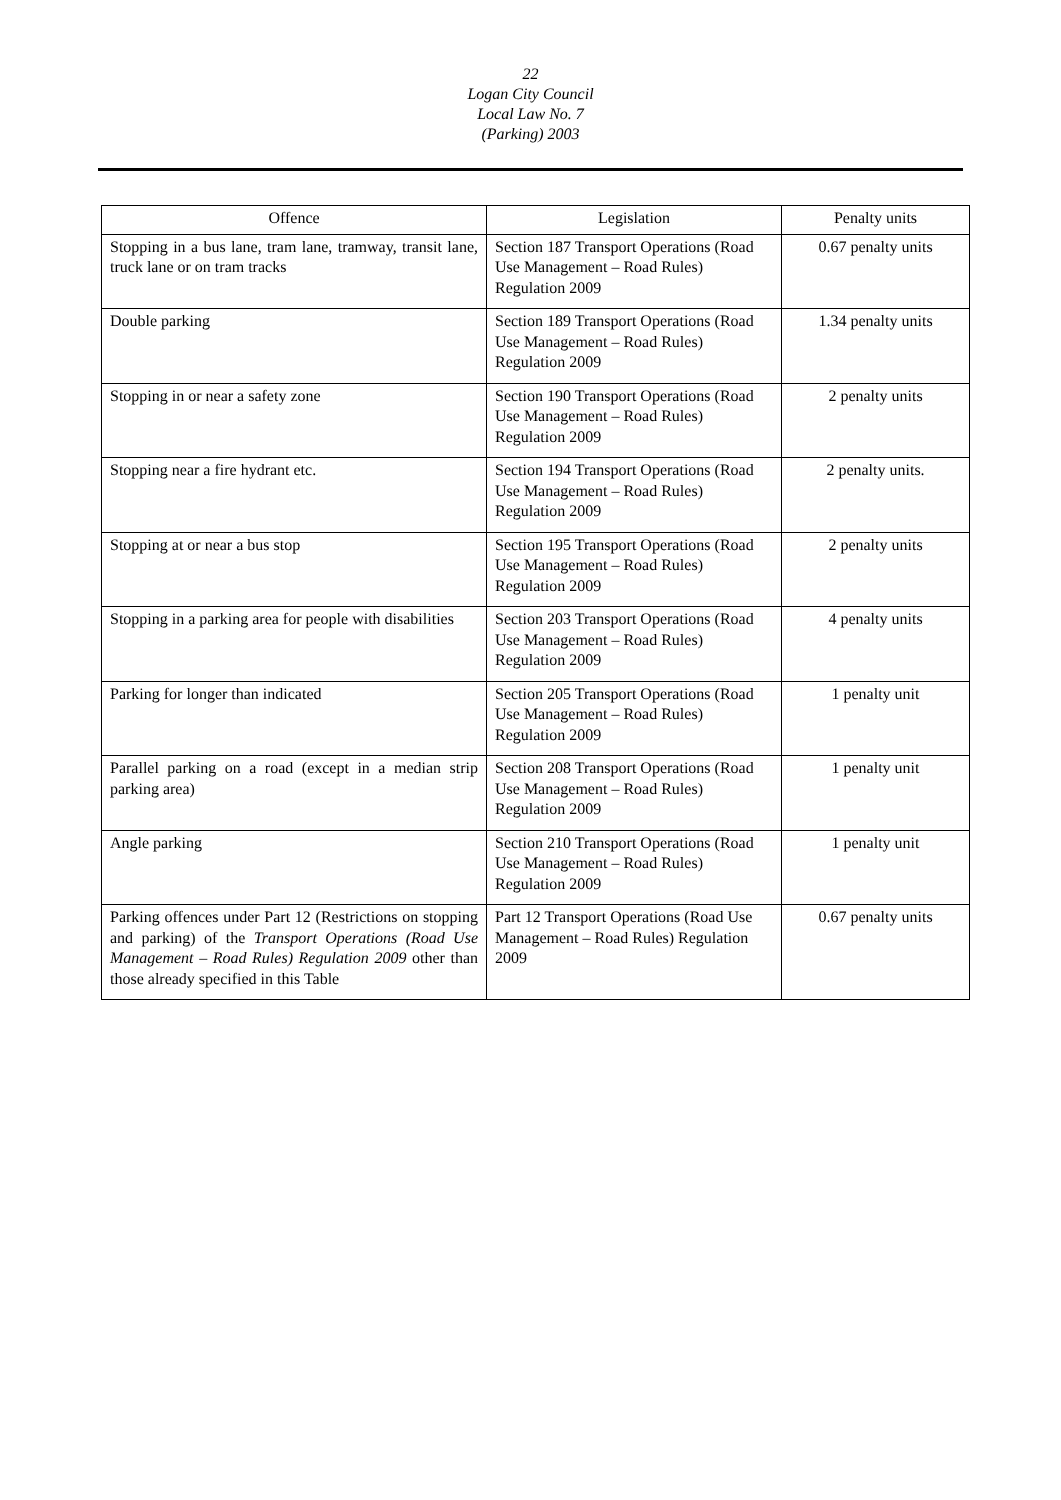22
Logan City Council
Local Law No. 7
(Parking) 2003
| Offence | Legislation | Penalty units |
| --- | --- | --- |
| Stopping in a bus lane, tram lane, tramway, transit lane, truck lane or on tram tracks | Section 187 Transport Operations (Road Use Management – Road Rules) Regulation 2009 | 0.67 penalty units |
| Double parking | Section 189 Transport Operations (Road Use Management – Road Rules) Regulation 2009 | 1.34 penalty units |
| Stopping in or near a safety zone | Section 190 Transport Operations (Road Use Management – Road Rules) Regulation 2009 | 2 penalty units |
| Stopping near a fire hydrant etc. | Section 194 Transport Operations (Road Use Management – Road Rules) Regulation 2009 | 2 penalty units. |
| Stopping at or near a bus stop | Section 195 Transport Operations (Road Use Management – Road Rules) Regulation 2009 | 2 penalty units |
| Stopping in a parking area for people with disabilities | Section 203 Transport Operations (Road Use Management – Road Rules) Regulation 2009 | 4 penalty units |
| Parking for longer than indicated | Section 205 Transport Operations (Road Use Management – Road Rules) Regulation 2009 | 1 penalty unit |
| Parallel parking on a road (except in a median strip parking area) | Section 208 Transport Operations (Road Use Management – Road Rules) Regulation 2009 | 1 penalty unit |
| Angle parking | Section 210 Transport Operations (Road Use Management – Road Rules) Regulation 2009 | 1 penalty unit |
| Parking offences under Part 12 (Restrictions on stopping and parking) of the Transport Operations (Road Use Management – Road Rules) Regulation 2009 other than those already specified in this Table | Part 12 Transport Operations (Road Use Management – Road Rules) Regulation 2009 | 0.67 penalty units |